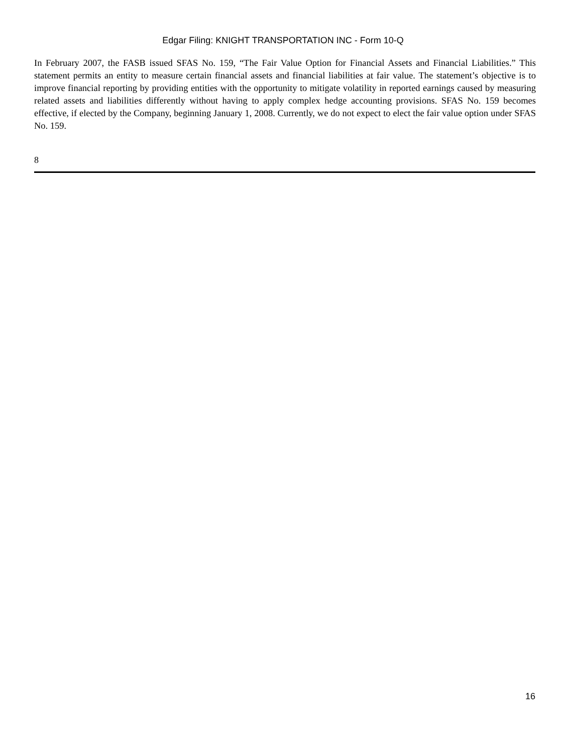Edgar Filing: KNIGHT TRANSPORTATION INC - Form 10-Q
In February 2007, the FASB issued SFAS No. 159, “The Fair Value Option for Financial Assets and Financial Liabilities.” This statement permits an entity to measure certain financial assets and financial liabilities at fair value. The statement’s objective is to improve financial reporting by providing entities with the opportunity to mitigate volatility in reported earnings caused by measuring related assets and liabilities differently without having to apply complex hedge accounting provisions. SFAS No. 159 becomes effective, if elected by the Company, beginning January 1, 2008. Currently, we do not expect to elect the fair value option under SFAS No. 159.
8
16